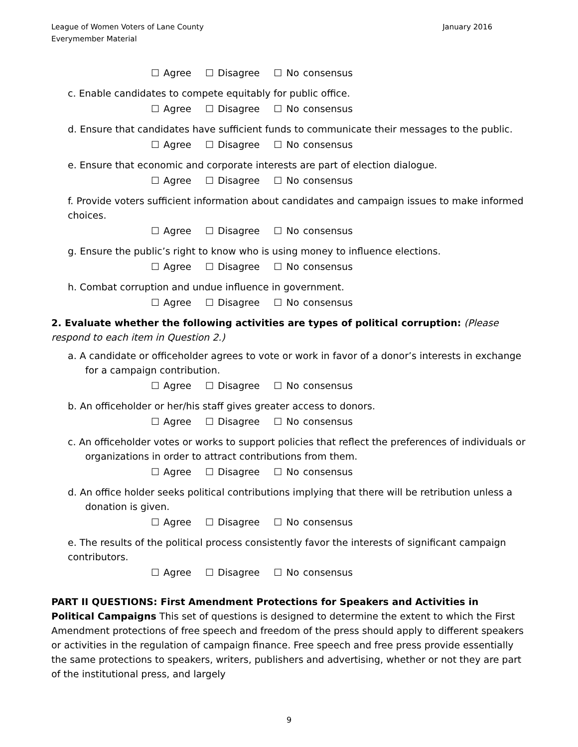League of Women Voters of Lane County
Everymember Material
January 2016
☐ Agree ☐ Disagree ☐ No consensus
c. Enable candidates to compete equitably for public office.
☐ Agree ☐ Disagree ☐ No consensus
d. Ensure that candidates have sufficient funds to communicate their messages to the public.
☐ Agree ☐ Disagree ☐ No consensus
e. Ensure that economic and corporate interests are part of election dialogue.
☐ Agree ☐ Disagree ☐ No consensus
f. Provide voters sufficient information about candidates and campaign issues to make informed choices.
☐ Agree ☐ Disagree ☐ No consensus
g. Ensure the public’s right to know who is using money to influence elections.
☐ Agree ☐ Disagree ☐ No consensus
h. Combat corruption and undue influence in government.
☐ Agree ☐ Disagree ☐ No consensus
2. Evaluate whether the following activities are types of political corruption: (Please respond to each item in Question 2.)
a. A candidate or officeholder agrees to vote or work in favor of a donor’s interests in exchange for a campaign contribution.
☐ Agree ☐ Disagree ☐ No consensus
b. An officeholder or her/his staff gives greater access to donors.
☐ Agree ☐ Disagree ☐ No consensus
c. An officeholder votes or works to support policies that reflect the preferences of individuals or organizations in order to attract contributions from them.
☐ Agree ☐ Disagree ☐ No consensus
d. An office holder seeks political contributions implying that there will be retribution unless a donation is given.
☐ Agree ☐ Disagree ☐ No consensus
e. The results of the political process consistently favor the interests of significant campaign contributors.
☐ Agree ☐ Disagree ☐ No consensus
PART II QUESTIONS: First Amendment Protections for Speakers and Activities in Political Campaigns This set of questions is designed to determine the extent to which the First Amendment protections of free speech and freedom of the press should apply to different speakers or activities in the regulation of campaign finance. Free speech and free press provide essentially the same protections to speakers, writers, publishers and advertising, whether or not they are part of the institutional press, and largely
9